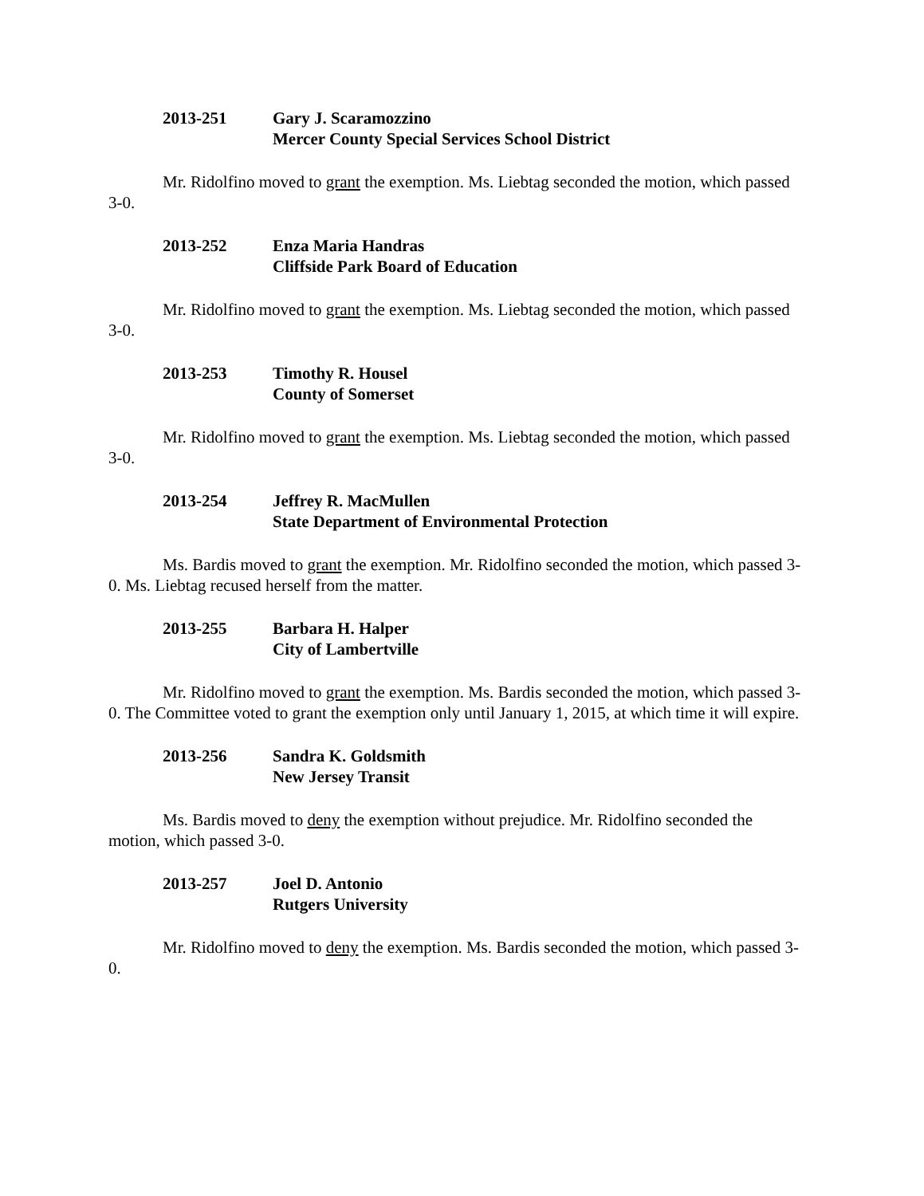2013-251 Gary J. Scaramozzino
Mercer County Special Services School District
Mr. Ridolfino moved to grant the exemption. Ms. Liebtag seconded the motion, which passed 3-0.
2013-252 Enza Maria Handras
Cliffside Park Board of Education
Mr. Ridolfino moved to grant the exemption. Ms. Liebtag seconded the motion, which passed 3-0.
2013-253 Timothy R. Housel
County of Somerset
Mr. Ridolfino moved to grant the exemption. Ms. Liebtag seconded the motion, which passed 3-0.
2013-254 Jeffrey R. MacMullen
State Department of Environmental Protection
Ms. Bardis moved to grant the exemption. Mr. Ridolfino seconded the motion, which passed 3-0. Ms. Liebtag recused herself from the matter.
2013-255 Barbara H. Halper
City of Lambertville
Mr. Ridolfino moved to grant the exemption. Ms. Bardis seconded the motion, which passed 3-0. The Committee voted to grant the exemption only until January 1, 2015, at which time it will expire.
2013-256 Sandra K. Goldsmith
New Jersey Transit
Ms. Bardis moved to deny the exemption without prejudice. Mr. Ridolfino seconded the motion, which passed 3-0.
2013-257 Joel D. Antonio
Rutgers University
Mr. Ridolfino moved to deny the exemption. Ms. Bardis seconded the motion, which passed 3-0.